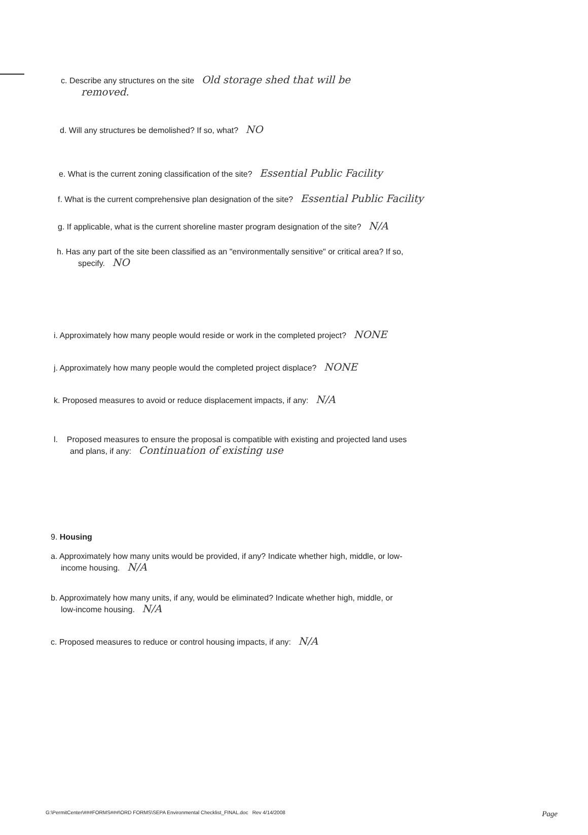c. Describe any structures on the site Old storage shed that will be
removed.
d. Will any structures be demolished? If so, what? NO
e. What is the current zoning classification of the site? Essential Public Facility
f. What is the current comprehensive plan designation of the site? Essential Public Facility
g. If applicable, what is the current shoreline master program designation of the site? N/A
h. Has any part of the site been classified as an "environmentally sensitive" or critical area? If so,
specify. NO
i. Approximately how many people would reside or work in the completed project? NONE
j. Approximately how many people would the completed project displace? NONE
k. Proposed measures to avoid or reduce displacement impacts, if any: N/A
l. Proposed measures to ensure the proposal is compatible with existing and projected land uses
and plans, if any: Continuation of existing use
9. Housing
a. Approximately how many units would be provided, if any? Indicate whether high, middle, or low-
income housing. N/A
b. Approximately how many units, if any, would be eliminated? Indicate whether high, middle, or
low-income housing. N/A
c. Proposed measures to reduce or control housing impacts, if any: N/A
G:\PermitCenter\###FORMS###\ORD FORMS\SEPA Environmental Checklist_FINAL.doc Rev 4/14/2008 Page